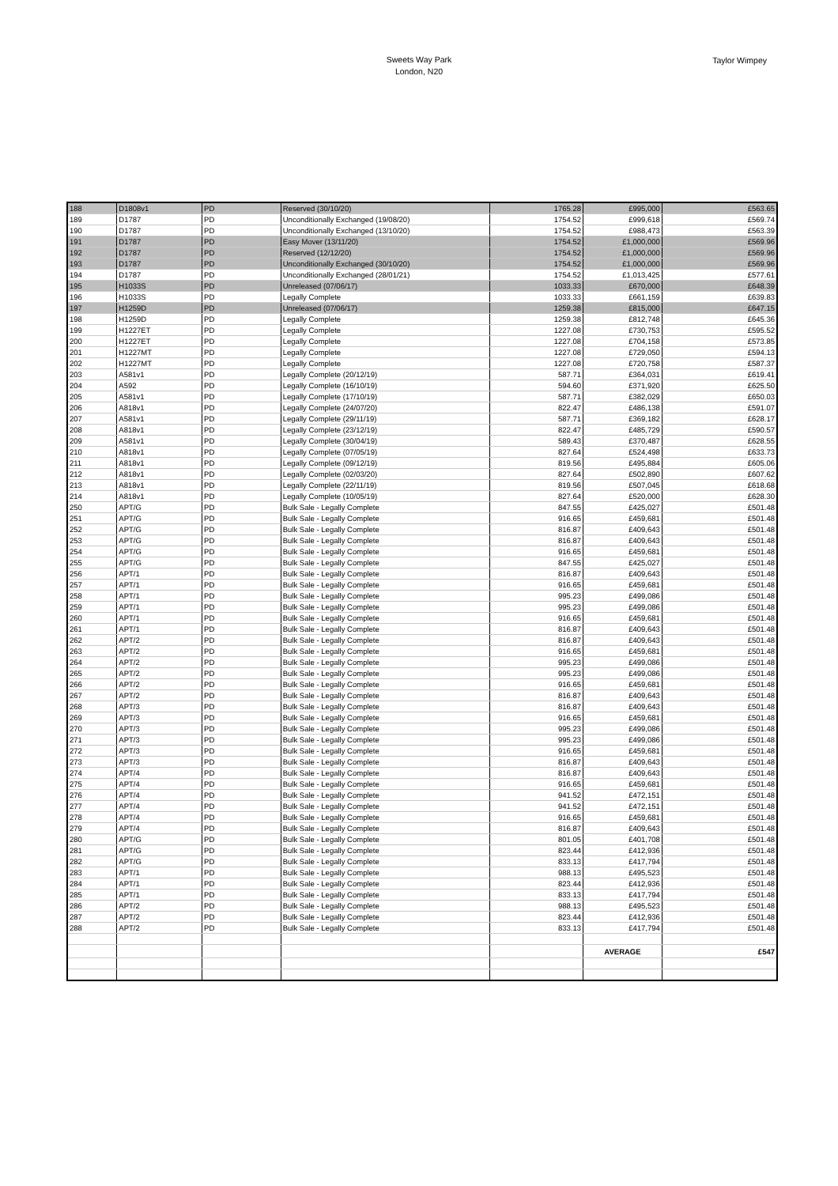Sweets Way Park
London, N20
Taylor Wimpey
| 188 | D1808v1 | PD | Reserved (30/10/20) | 1765.28 | £995,000 | £563.65 |
| 189 | D1787 | PD | Unconditionally Exchanged (19/08/20) | 1754.52 | £999,618 | £569.74 |
| 190 | D1787 | PD | Unconditionally Exchanged (13/10/20) | 1754.52 | £988,473 | £563.39 |
| 191 | D1787 | PD | Easy Mover (13/11/20) | 1754.52 | £1,000,000 | £569.96 |
| 192 | D1787 | PD | Reserved (12/12/20) | 1754.52 | £1,000,000 | £569.96 |
| 193 | D1787 | PD | Unconditionally Exchanged (30/10/20) | 1754.52 | £1,000,000 | £569.96 |
| 194 | D1787 | PD | Unconditionally Exchanged (28/01/21) | 1754.52 | £1,013,425 | £577.61 |
| 195 | H1033S | PD | Unreleased (07/06/17) | 1033.33 | £670,000 | £648.39 |
| 196 | H1033S | PD | Legally Complete | 1033.33 | £661,159 | £639.83 |
| 197 | H1259D | PD | Unreleased (07/06/17) | 1259.38 | £815,000 | £647.15 |
| 198 | H1259D | PD | Legally Complete | 1259.38 | £812,748 | £645.36 |
| 199 | H1227ET | PD | Legally Complete | 1227.08 | £730,753 | £595.52 |
| 200 | H1227ET | PD | Legally Complete | 1227.08 | £704,158 | £573.85 |
| 201 | H1227MT | PD | Legally Complete | 1227.08 | £729,050 | £594.13 |
| 202 | H1227MT | PD | Legally Complete | 1227.08 | £720,758 | £587.37 |
| 203 | A581v1 | PD | Legally Complete (20/12/19) | 587.71 | £364,031 | £619.41 |
| 204 | A592 | PD | Legally Complete (16/10/19) | 594.60 | £371,920 | £625.50 |
| 205 | A581v1 | PD | Legally Complete (17/10/19) | 587.71 | £382,029 | £650.03 |
| 206 | A818v1 | PD | Legally Complete (24/07/20) | 822.47 | £486,138 | £591.07 |
| 207 | A581v1 | PD | Legally Complete (29/11/19) | 587.71 | £369,182 | £628.17 |
| 208 | A818v1 | PD | Legally Complete (23/12/19) | 822.47 | £485,729 | £590.57 |
| 209 | A581v1 | PD | Legally Complete (30/04/19) | 589.43 | £370,487 | £628.55 |
| 210 | A818v1 | PD | Legally Complete (07/05/19) | 827.64 | £524,498 | £633.73 |
| 211 | A818v1 | PD | Legally Complete (09/12/19) | 819.56 | £495,884 | £605.06 |
| 212 | A818v1 | PD | Legally Complete (02/03/20) | 827.64 | £502,890 | £607.62 |
| 213 | A818v1 | PD | Legally Complete (22/11/19) | 819.56 | £507,045 | £618.68 |
| 214 | A818v1 | PD | Legally Complete (10/05/19) | 827.64 | £520,000 | £628.30 |
| 250 | APT/G | PD | Bulk Sale - Legally Complete | 847.55 | £425,027 | £501.48 |
| 251 | APT/G | PD | Bulk Sale - Legally Complete | 916.65 | £459,681 | £501.48 |
| 252 | APT/G | PD | Bulk Sale - Legally Complete | 816.87 | £409,643 | £501.48 |
| 253 | APT/G | PD | Bulk Sale - Legally Complete | 816.87 | £409,643 | £501.48 |
| 254 | APT/G | PD | Bulk Sale - Legally Complete | 916.65 | £459,681 | £501.48 |
| 255 | APT/G | PD | Bulk Sale - Legally Complete | 847.55 | £425,027 | £501.48 |
| 256 | APT/1 | PD | Bulk Sale - Legally Complete | 816.87 | £409,643 | £501.48 |
| 257 | APT/1 | PD | Bulk Sale - Legally Complete | 916.65 | £459,681 | £501.48 |
| 258 | APT/1 | PD | Bulk Sale - Legally Complete | 995.23 | £499,086 | £501.48 |
| 259 | APT/1 | PD | Bulk Sale - Legally Complete | 995.23 | £499,086 | £501.48 |
| 260 | APT/1 | PD | Bulk Sale - Legally Complete | 916.65 | £459,681 | £501.48 |
| 261 | APT/1 | PD | Bulk Sale - Legally Complete | 816.87 | £409,643 | £501.48 |
| 262 | APT/2 | PD | Bulk Sale - Legally Complete | 816.87 | £409,643 | £501.48 |
| 263 | APT/2 | PD | Bulk Sale - Legally Complete | 916.65 | £459,681 | £501.48 |
| 264 | APT/2 | PD | Bulk Sale - Legally Complete | 995.23 | £499,086 | £501.48 |
| 265 | APT/2 | PD | Bulk Sale - Legally Complete | 995.23 | £499,086 | £501.48 |
| 266 | APT/2 | PD | Bulk Sale - Legally Complete | 916.65 | £459,681 | £501.48 |
| 267 | APT/2 | PD | Bulk Sale - Legally Complete | 816.87 | £409,643 | £501.48 |
| 268 | APT/3 | PD | Bulk Sale - Legally Complete | 816.87 | £409,643 | £501.48 |
| 269 | APT/3 | PD | Bulk Sale - Legally Complete | 916.65 | £459,681 | £501.48 |
| 270 | APT/3 | PD | Bulk Sale - Legally Complete | 995.23 | £499,086 | £501.48 |
| 271 | APT/3 | PD | Bulk Sale - Legally Complete | 995.23 | £499,086 | £501.48 |
| 272 | APT/3 | PD | Bulk Sale - Legally Complete | 916.65 | £459,681 | £501.48 |
| 273 | APT/3 | PD | Bulk Sale - Legally Complete | 816.87 | £409,643 | £501.48 |
| 274 | APT/4 | PD | Bulk Sale - Legally Complete | 816.87 | £409,643 | £501.48 |
| 275 | APT/4 | PD | Bulk Sale - Legally Complete | 916.65 | £459,681 | £501.48 |
| 276 | APT/4 | PD | Bulk Sale - Legally Complete | 941.52 | £472,151 | £501.48 |
| 277 | APT/4 | PD | Bulk Sale - Legally Complete | 941.52 | £472,151 | £501.48 |
| 278 | APT/4 | PD | Bulk Sale - Legally Complete | 916.65 | £459,681 | £501.48 |
| 279 | APT/4 | PD | Bulk Sale - Legally Complete | 816.87 | £409,643 | £501.48 |
| 280 | APT/G | PD | Bulk Sale - Legally Complete | 801.05 | £401,708 | £501.48 |
| 281 | APT/G | PD | Bulk Sale - Legally Complete | 823.44 | £412,936 | £501.48 |
| 282 | APT/G | PD | Bulk Sale - Legally Complete | 833.13 | £417,794 | £501.48 |
| 283 | APT/1 | PD | Bulk Sale - Legally Complete | 988.13 | £495,523 | £501.48 |
| 284 | APT/1 | PD | Bulk Sale - Legally Complete | 823.44 | £412,936 | £501.48 |
| 285 | APT/1 | PD | Bulk Sale - Legally Complete | 833.13 | £417,794 | £501.48 |
| 286 | APT/2 | PD | Bulk Sale - Legally Complete | 988.13 | £495,523 | £501.48 |
| 287 | APT/2 | PD | Bulk Sale - Legally Complete | 823.44 | £412,936 | £501.48 |
| 288 | APT/2 | PD | Bulk Sale - Legally Complete | 833.13 | £417,794 | £501.48 |
| | | | | | AVERAGE | £547 |